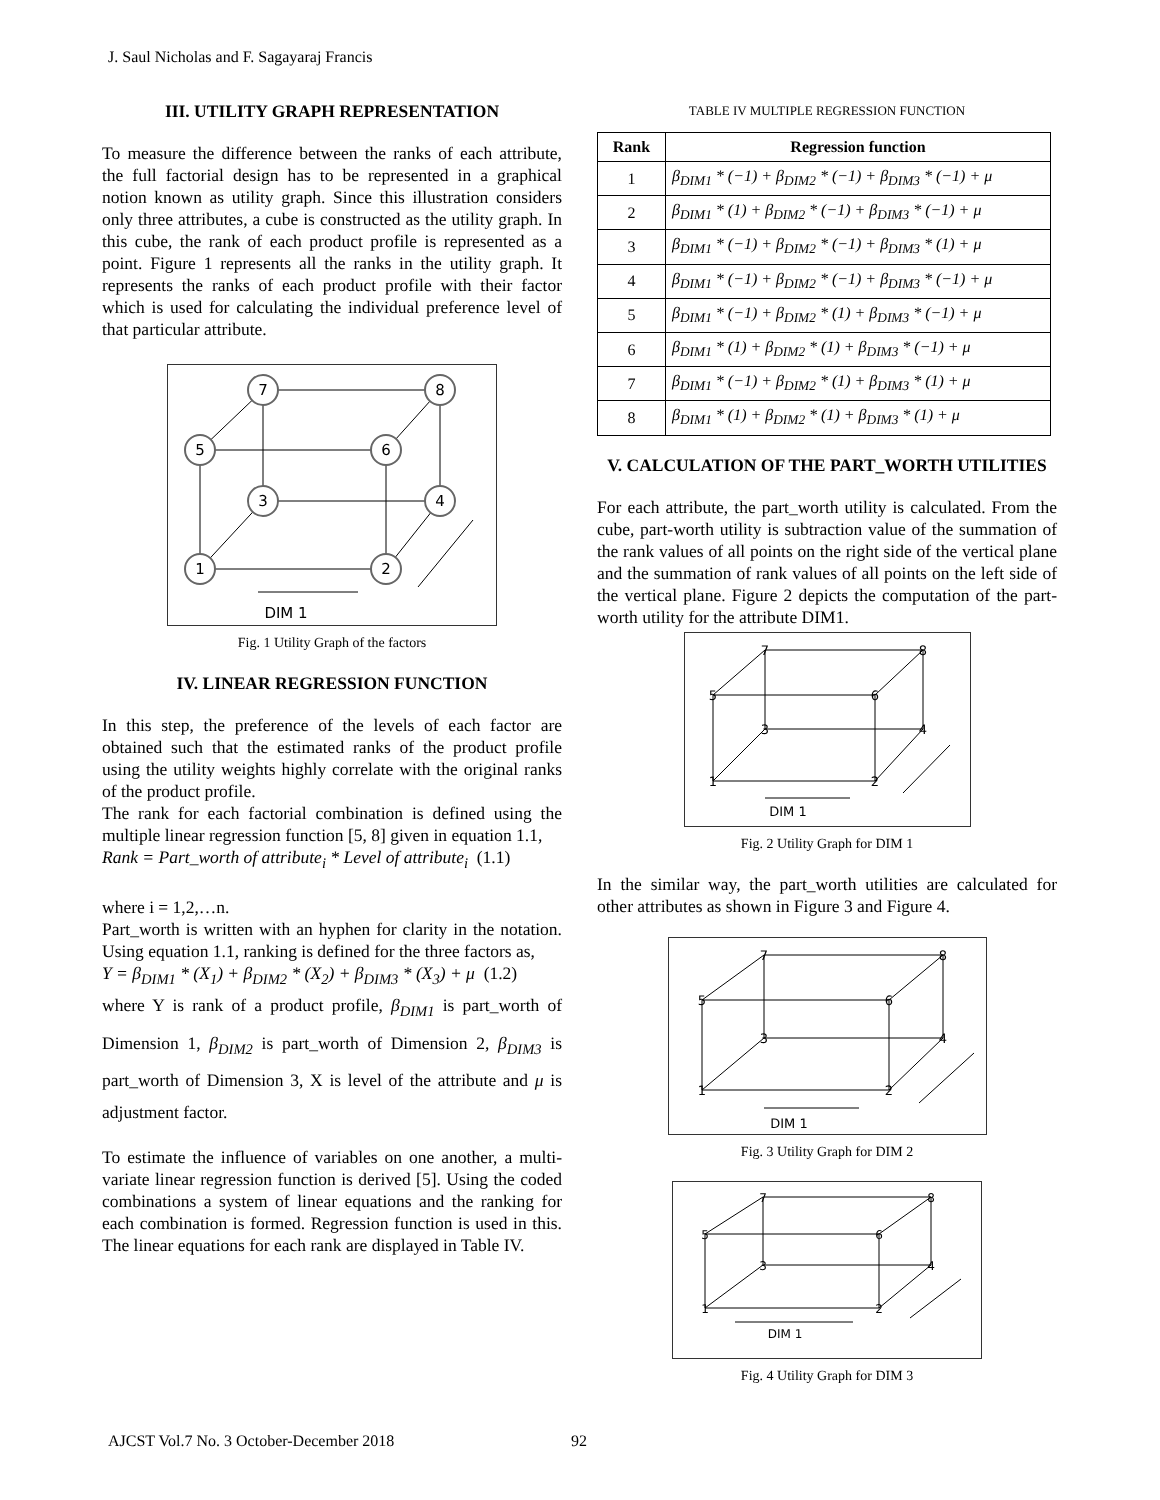J. Saul Nicholas and F. Sagayaraj Francis
III. UTILITY GRAPH REPRESENTATION
To measure the difference between the ranks of each attribute, the full factorial design has to be represented in a graphical notion known as utility graph. Since this illustration considers only three attributes, a cube is constructed as the utility graph. In this cube, the rank of each product profile is represented as a point. Figure 1 represents all the ranks in the utility graph. It represents the ranks of each product profile with their factor which is used for calculating the individual preference level of that particular attribute.
7
8
5
6
3
4
1
2
DIM 1
Fig. 1 Utility Graph of the factors
IV. LINEAR REGRESSION FUNCTION
In this step, the preference of the levels of each factor are obtained such that the estimated ranks of the product profile using the utility weights highly correlate with the original ranks of the product profile.
The rank for each factorial combination is defined using the multiple linear regression function [5, 8] given in equation 1.1,
Rank = Part_worth of attribute<sub>i</sub> * Level of attribute<sub>i</sub> (1.1)
where i = 1,2,…n.
Part_worth is written with an hyphen for clarity in the notation. Using equation 1.1, ranking is defined for the three factors as,
Y = β<sub>DIM1</sub> * (X<sub>1</sub>) + β<sub>DIM2</sub> * (X<sub>2</sub>) + β<sub>DIM3</sub> * (X<sub>3</sub>) + μ (1.2)
where Y is rank of a product profile, β<sub>DIM1</sub> is part_worth of Dimension 1, β<sub>DIM2</sub> is part_worth of Dimension 2, β<sub>DIM3</sub> is part_worth of Dimension 3, X is level of the attribute and μ is adjustment factor.
To estimate the influence of variables on one another, a multi-variate linear regression function is derived [5]. Using the coded combinations a system of linear equations and the ranking for each combination is formed. Regression function is used in this. The linear equations for each rank are displayed in Table IV.
TABLE IV MULTIPLE REGRESSION FUNCTION
| Rank | Regression function |
| --- | --- |
| 1 | β<sub>DIM1</sub> * (−1) + β<sub>DIM2</sub> * (−1) + β<sub>DIM3</sub> * (−1) + μ |
| 2 | β<sub>DIM1</sub> * (1) + β<sub>DIM2</sub> * (−1) + β<sub>DIM3</sub> * (−1) + μ |
| 3 | β<sub>DIM1</sub> * (−1) + β<sub>DIM2</sub> * (−1) + β<sub>DIM3</sub> * (1) + μ |
| 4 | β<sub>DIM1</sub> * (−1) + β<sub>DIM2</sub> * (−1) + β<sub>DIM3</sub> * (−1) + μ |
| 5 | β<sub>DIM1</sub> * (−1) + β<sub>DIM2</sub> * (1) + β<sub>DIM3</sub> * (−1) + μ |
| 6 | β<sub>DIM1</sub> * (1) + β<sub>DIM2</sub> * (1) + β<sub>DIM3</sub> * (−1) + μ |
| 7 | β<sub>DIM1</sub> * (−1) + β<sub>DIM2</sub> * (1) + β<sub>DIM3</sub> * (1) + μ |
| 8 | β<sub>DIM1</sub> * (1) + β<sub>DIM2</sub> * (1) + β<sub>DIM3</sub> * (1) + μ |
V. CALCULATION OF THE PART_WORTH UTILITIES
For each attribute, the part_worth utility is calculated. From the cube, part-worth utility is subtraction value of the summation of the rank values of all points on the right side of the vertical plane and the summation of rank values of all points on the left side of the vertical plane. Figure 2 depicts the computation of the part-worth utility for the attribute DIM1.
7
8
5
6
3
4
1
2
DIM 1
Fig. 2 Utility Graph for DIM 1
In the similar way, the part_worth utilities are calculated for other attributes as shown in Figure 3 and Figure 4.
7
8
5
6
3
4
1
2
DIM 1
Fig. 3 Utility Graph for DIM 2
7
8
5
6
3
4
1
2
DIM 1
Fig. 4 Utility Graph for DIM 3
AJCST Vol.7 No. 3 October-December 2018
92